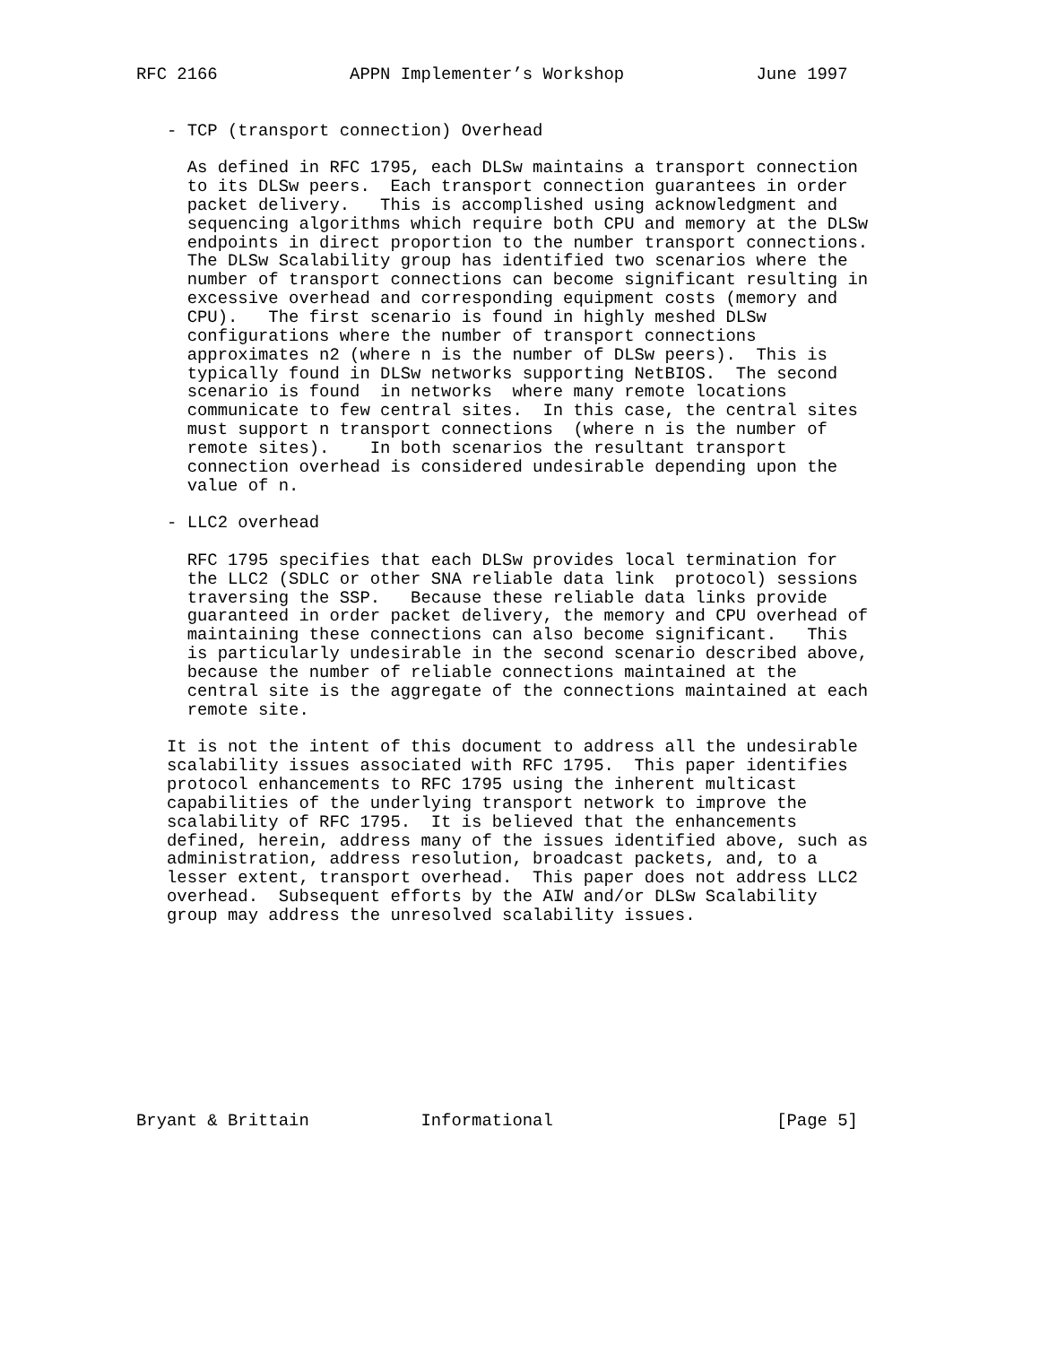RFC 2166             APPN Implementer’s Workshop             June 1997


   - TCP (transport connection) Overhead

     As defined in RFC 1795, each DLSw maintains a transport connection
     to its DLSw peers.  Each transport connection guarantees in order
     packet delivery.   This is accomplished using acknowledgment and
     sequencing algorithms which require both CPU and memory at the DLSw
     endpoints in direct proportion to the number transport connections.
     The DLSw Scalability group has identified two scenarios where the
     number of transport connections can become significant resulting in
     excessive overhead and corresponding equipment costs (memory and
     CPU).   The first scenario is found in highly meshed DLSw
     configurations where the number of transport connections
     approximates n2 (where n is the number of DLSw peers).  This is
     typically found in DLSw networks supporting NetBIOS.  The second
     scenario is found  in networks  where many remote locations
     communicate to few central sites.  In this case, the central sites
     must support n transport connections  (where n is the number of
     remote sites).    In both scenarios the resultant transport
     connection overhead is considered undesirable depending upon the
     value of n.

   - LLC2 overhead

     RFC 1795 specifies that each DLSw provides local termination for
     the LLC2 (SDLC or other SNA reliable data link  protocol) sessions
     traversing the SSP.   Because these reliable data links provide
     guaranteed in order packet delivery, the memory and CPU overhead of
     maintaining these connections can also become significant.   This
     is particularly undesirable in the second scenario described above,
     because the number of reliable connections maintained at the
     central site is the aggregate of the connections maintained at each
     remote site.

   It is not the intent of this document to address all the undesirable
   scalability issues associated with RFC 1795.  This paper identifies
   protocol enhancements to RFC 1795 using the inherent multicast
   capabilities of the underlying transport network to improve the
   scalability of RFC 1795.  It is believed that the enhancements
   defined, herein, address many of the issues identified above, such as
   administration, address resolution, broadcast packets, and, to a
   lesser extent, transport overhead.  This paper does not address LLC2
   overhead.  Subsequent efforts by the AIW and/or DLSw Scalability
   group may address the unresolved scalability issues.










Bryant & Brittain           Informational                      [Page 5]